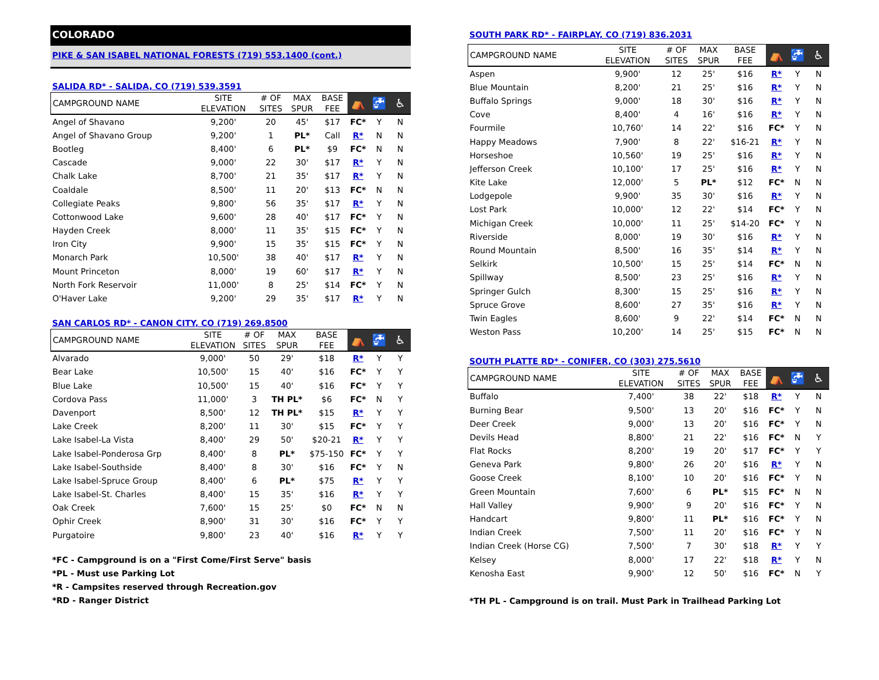COLORADO
PIKE & SAN ISABEL NATIONAL FORESTS (719) 553.1400 (cont.)
SALIDA RD* - SALIDA, CO (719) 539.3591
| CAMPGROUND NAME | SITE ELEVATION | # OF SITES | MAX SPUR | BASE FEE | ⛺ | 🚰 | ♿ |
| --- | --- | --- | --- | --- | --- | --- | --- |
| Angel of Shavano | 9,200' | 20 | 45' | $17 | FC* | Y | N |
| Angel of Shavano Group | 9,200' | 1 | PL* | Call | R* | N | N |
| Bootleg | 8,400' | 6 | PL* | $9 | FC* | N | N |
| Cascade | 9,000' | 22 | 30' | $17 | R* | Y | N |
| Chalk Lake | 8,700' | 21 | 35' | $17 | R* | Y | N |
| Coaldale | 8,500' | 11 | 20' | $13 | FC* | N | N |
| Collegiate Peaks | 9,800' | 56 | 35' | $17 | R* | Y | N |
| Cottonwood Lake | 9,600' | 28 | 40' | $17 | FC* | Y | N |
| Hayden Creek | 8,000' | 11 | 35' | $15 | FC* | Y | N |
| Iron City | 9,900' | 15 | 35' | $15 | FC* | Y | N |
| Monarch Park | 10,500' | 38 | 40' | $17 | R* | Y | N |
| Mount Princeton | 8,000' | 19 | 60' | $17 | R* | Y | N |
| North Fork Reservoir | 11,000' | 8 | 25' | $14 | FC* | Y | N |
| O'Haver Lake | 9,200' | 29 | 35' | $17 | R* | Y | N |
SAN CARLOS RD* - CANON CITY, CO (719) 269.8500
| CAMPGROUND NAME | SITE ELEVATION | # OF SITES | MAX SPUR | BASE FEE | ⛺ | 🚰 | ♿ |
| --- | --- | --- | --- | --- | --- | --- | --- |
| Alvarado | 9,000' | 50 | 29' | $18 | R* | Y | Y |
| Bear Lake | 10,500' | 15 | 40' | $16 | FC* | Y | Y |
| Blue Lake | 10,500' | 15 | 40' | $16 | FC* | Y | Y |
| Cordova Pass | 11,000' | 3 | TH PL* | $6 | FC* | N | Y |
| Davenport | 8,500' | 12 | TH PL* | $15 | R* | Y | Y |
| Lake Creek | 8,200' | 11 | 30' | $15 | FC* | Y | Y |
| Lake Isabel-La Vista | 8,400' | 29 | 50' | $20-21 | R* | Y | Y |
| Lake Isabel-Ponderosa Grp | 8,400' | 8 | PL* | $75-150 | FC* | Y | Y |
| Lake Isabel-Southside | 8,400' | 8 | 30' | $16 | FC* | Y | N |
| Lake Isabel-Spruce Group | 8,400' | 6 | PL* | $75 | R* | Y | Y |
| Lake Isabel-St. Charles | 8,400' | 15 | 35' | $16 | R* | Y | Y |
| Oak Creek | 7,600' | 15 | 25' | $0 | FC* | N | N |
| Ophir Creek | 8,900' | 31 | 30' | $16 | FC* | Y | Y |
| Purgatoire | 9,800' | 23 | 40' | $16 | R* | Y | Y |
*FC - Campground is on a "First Come/First Serve" basis
*PL - Must use Parking Lot
*R - Campsites reserved through Recreation.gov
*RD - Ranger District
SOUTH PARK RD* - FAIRPLAY, CO (719) 836.2031
| CAMPGROUND NAME | SITE ELEVATION | # OF SITES | MAX SPUR | BASE FEE | ⛺ | 🚰 | ♿ |
| --- | --- | --- | --- | --- | --- | --- | --- |
| Aspen | 9,900' | 12 | 25' | $16 | R* | Y | N |
| Blue Mountain | 8,200' | 21 | 25' | $16 | R* | Y | N |
| Buffalo Springs | 9,000' | 18 | 30' | $16 | R* | Y | N |
| Cove | 8,400' | 4 | 16' | $16 | R* | Y | N |
| Fourmile | 10,760' | 14 | 22' | $16 | FC* | Y | N |
| Happy Meadows | 7,900' | 8 | 22' | $16-21 | R* | Y | N |
| Horseshoe | 10,560' | 19 | 25' | $16 | R* | Y | N |
| Jefferson Creek | 10,100' | 17 | 25' | $16 | R* | Y | N |
| Kite Lake | 12,000' | 5 | PL* | $12 | FC* | N | N |
| Lodgepole | 9,900' | 35 | 30' | $16 | R* | Y | N |
| Lost Park | 10,000' | 12 | 22' | $14 | FC* | Y | N |
| Michigan Creek | 10,000' | 11 | 25' | $14-20 | FC* | Y | N |
| Riverside | 8,000' | 19 | 30' | $16 | R* | Y | N |
| Round Mountain | 8,500' | 16 | 35' | $14 | R* | Y | N |
| Selkirk | 10,500' | 15 | 25' | $14 | FC* | N | N |
| Spillway | 8,500' | 23 | 25' | $16 | R* | Y | N |
| Springer Gulch | 8,300' | 15 | 25' | $16 | R* | Y | N |
| Spruce Grove | 8,600' | 27 | 35' | $16 | R* | Y | N |
| Twin Eagles | 8,600' | 9 | 22' | $14 | FC* | N | N |
| Weston Pass | 10,200' | 14 | 25' | $15 | FC* | N | N |
SOUTH PLATTE RD* - CONIFER, CO (303) 275.5610
| CAMPGROUND NAME | SITE ELEVATION | # OF SITES | MAX SPUR | BASE FEE | ⛺ | 🚰 | ♿ |
| --- | --- | --- | --- | --- | --- | --- | --- |
| Buffalo | 7,400' | 38 | 22' | $18 | R* | Y | N |
| Burning Bear | 9,500' | 13 | 20' | $16 | FC* | Y | N |
| Deer Creek | 9,000' | 13 | 20' | $16 | FC* | Y | N |
| Devils Head | 8,800' | 21 | 22' | $16 | FC* | N | Y |
| Flat Rocks | 8,200' | 19 | 20' | $17 | FC* | Y | Y |
| Geneva Park | 9,800' | 26 | 20' | $16 | R* | Y | N |
| Goose Creek | 8,100' | 10 | 20' | $16 | FC* | Y | N |
| Green Mountain | 7,600' | 6 | PL* | $15 | FC* | N | N |
| Hall Valley | 9,900' | 9 | 20' | $16 | FC* | Y | N |
| Handcart | 9,800' | 11 | PL* | $16 | FC* | Y | N |
| Indian Creek | 7,500' | 11 | 20' | $16 | FC* | Y | N |
| Indian Creek (Horse CG) | 7,500' | 7 | 30' | $18 | R* | Y | Y |
| Kelsey | 8,000' | 17 | 22' | $18 | R* | Y | N |
| Kenosha East | 9,900' | 12 | 50' | $16 | FC* | N | Y |
*TH PL - Campground is on trail. Must Park in Trailhead Parking Lot